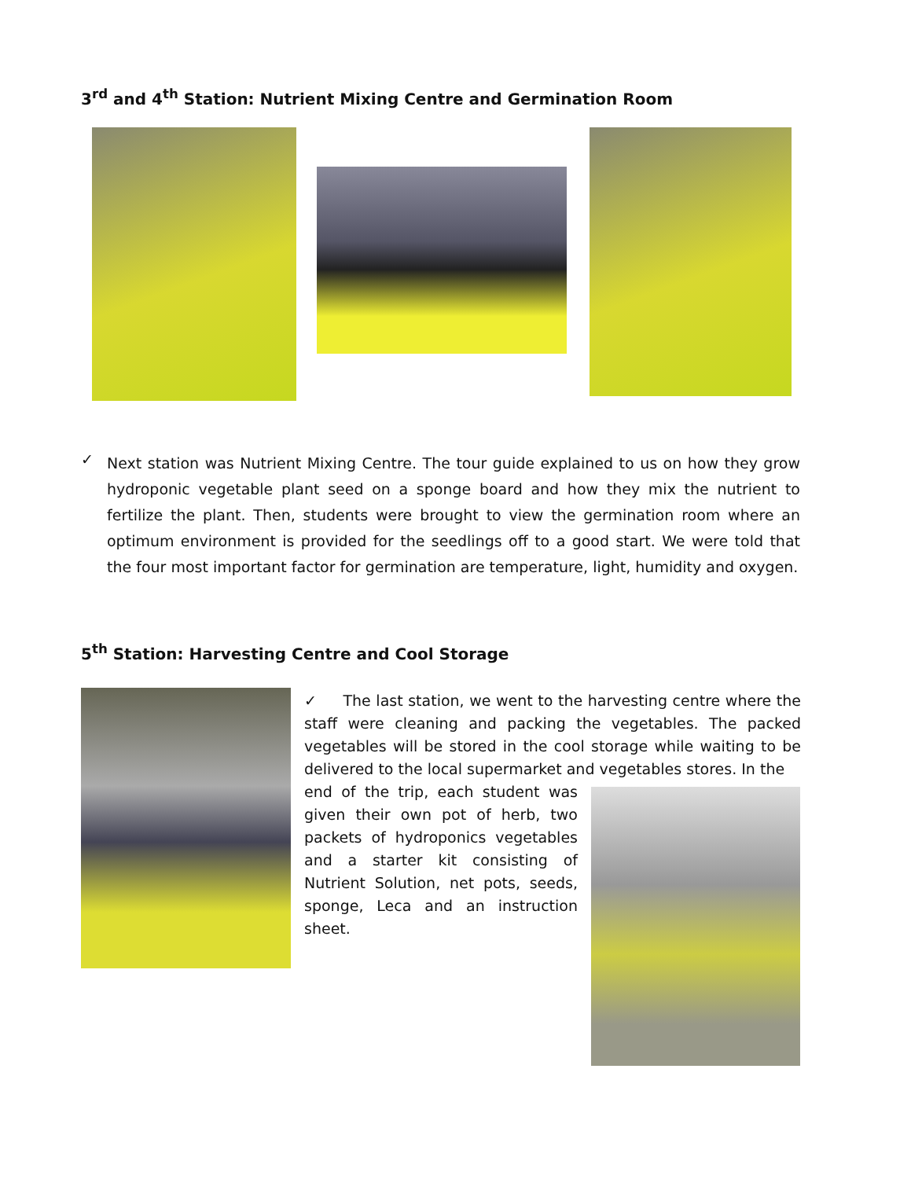3<sup>rd</sup> and 4<sup>th</sup> Station: Nutrient Mixing Centre and Germination Room
✓
Next station was Nutrient Mixing Centre. The tour guide explained to us on how they grow hydroponic vegetable plant seed on a sponge board and how they mix the nutrient to fertilize the plant. Then, students were brought to view the germination room where an optimum environment is provided for the seedlings off to a good start. We were told that the four most important factor for germination are temperature, light, humidity and oxygen.
5<sup>th</sup> Station: Harvesting Centre and Cool Storage
✓ The last station, we went to the harvesting centre where the staff were cleaning and packing the vegetables. The packed vegetables will be stored in the cool storage while waiting to be delivered to the local supermarket and vegetables stores. In the
end of the trip, each student was given their own pot of herb, two packets of hydroponics vegetables and a starter kit consisting of Nutrient Solution, net pots, seeds, sponge, Leca and an instruction sheet.